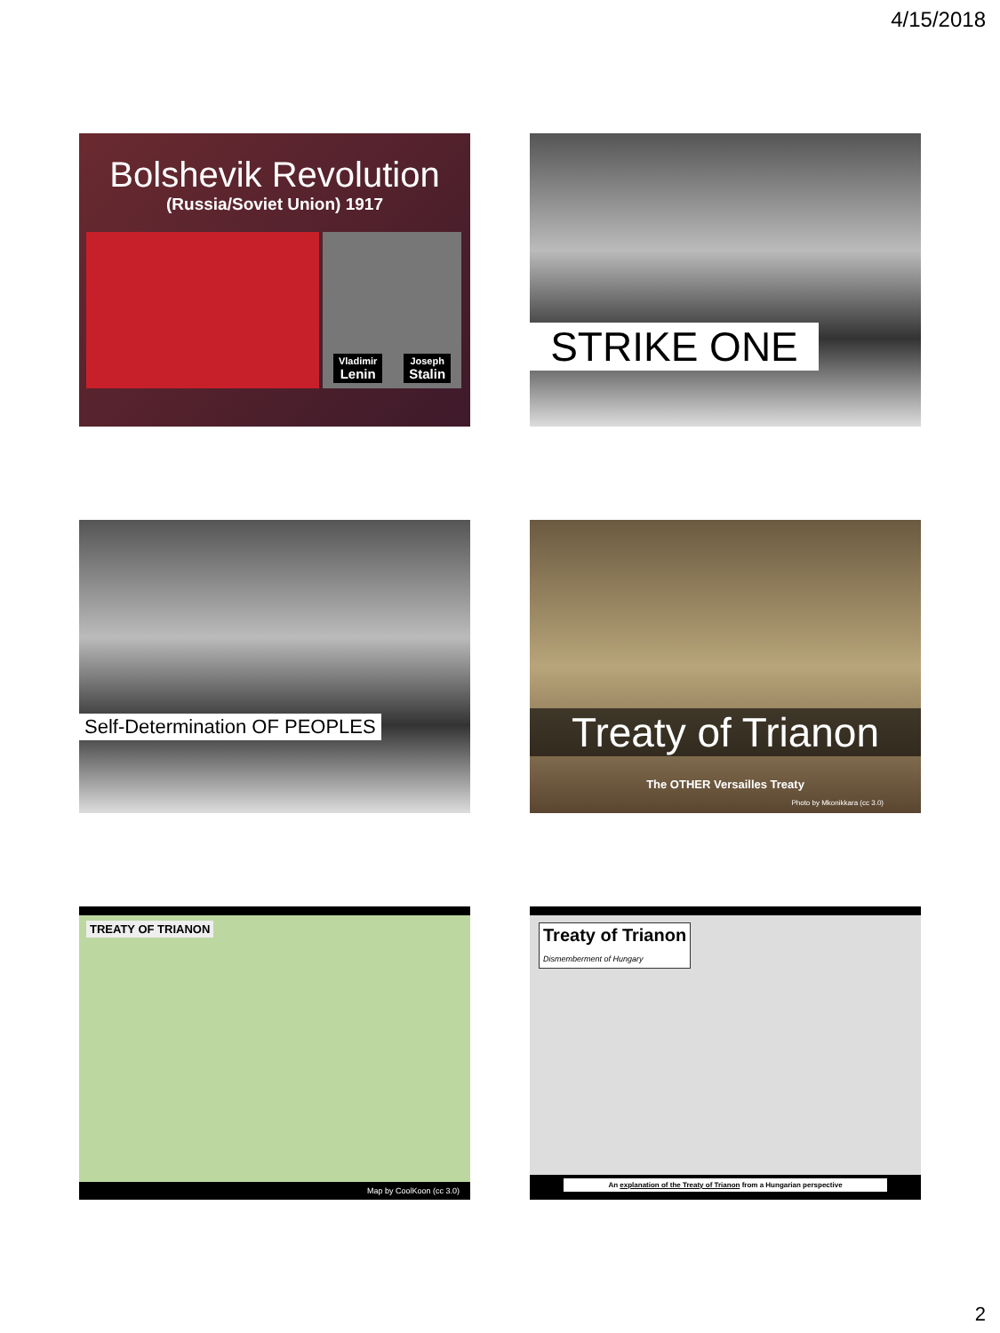4/15/2018
Bolshevik Revolution
(Russia/Soviet Union) 1917
Vladimir
Lenin
Joseph
Stalin
STRIKE ONE
Self-Determination OF PEOPLES
Treaty of Trianon
The OTHER Versailles Treaty
Photo by Mkonikkara (cc 3.0)
TREATY OF TRIANON
Map by CoolKoon (cc 3.0)
Treaty of Trianon
Dismemberment of Hungary
An explanation of the Treaty of Trianon from a Hungarian perspective
2